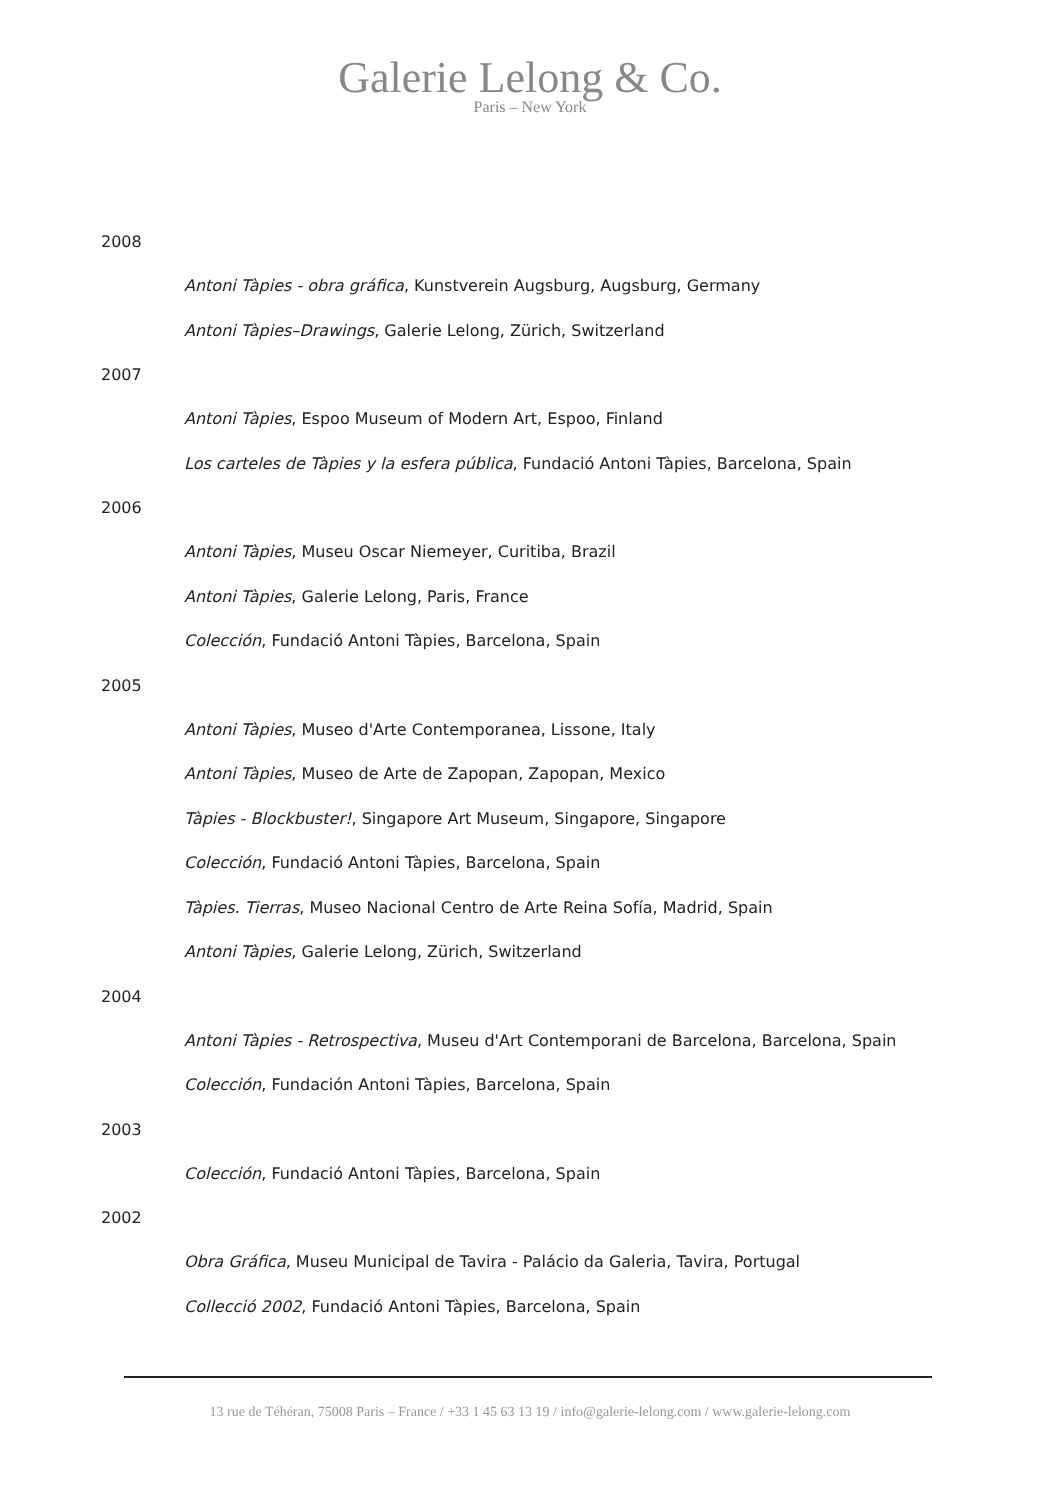Galerie Lelong & Co.
Paris – New York
2008
Antoni Tàpies - obra gráfica, Kunstverein Augsburg, Augsburg, Germany
Antoni Tàpies–Drawings, Galerie Lelong, Zürich, Switzerland
2007
Antoni Tàpies, Espoo Museum of Modern Art, Espoo, Finland
Los carteles de Tàpies y la esfera pública, Fundació Antoni Tàpies, Barcelona, Spain
2006
Antoni Tàpies, Museu Oscar Niemeyer, Curitiba, Brazil
Antoni Tàpies, Galerie Lelong, Paris, France
Colección, Fundació Antoni Tàpies, Barcelona, Spain
2005
Antoni Tàpies, Museo d'Arte Contemporanea, Lissone, Italy
Antoni Tàpies, Museo de Arte de Zapopan, Zapopan, Mexico
Tàpies - Blockbuster!, Singapore Art Museum, Singapore, Singapore
Colección, Fundació Antoni Tàpies, Barcelona, Spain
Tàpies. Tierras, Museo Nacional Centro de Arte Reina Sofía, Madrid, Spain
Antoni Tàpies, Galerie Lelong, Zürich, Switzerland
2004
Antoni Tàpies - Retrospectiva, Museu d'Art Contemporani de Barcelona, Barcelona, Spain
Colección, Fundación Antoni Tàpies, Barcelona, Spain
2003
Colección, Fundació Antoni Tàpies, Barcelona, Spain
2002
Obra Gráfica, Museu Municipal de Tavira - Palácio da Galeria, Tavira, Portugal
Collecció 2002, Fundació Antoni Tàpies, Barcelona, Spain
13 rue de Téhéran, 75008 Paris – France / +33 1 45 63 13 19 / info@galerie-lelong.com / www.galerie-lelong.com